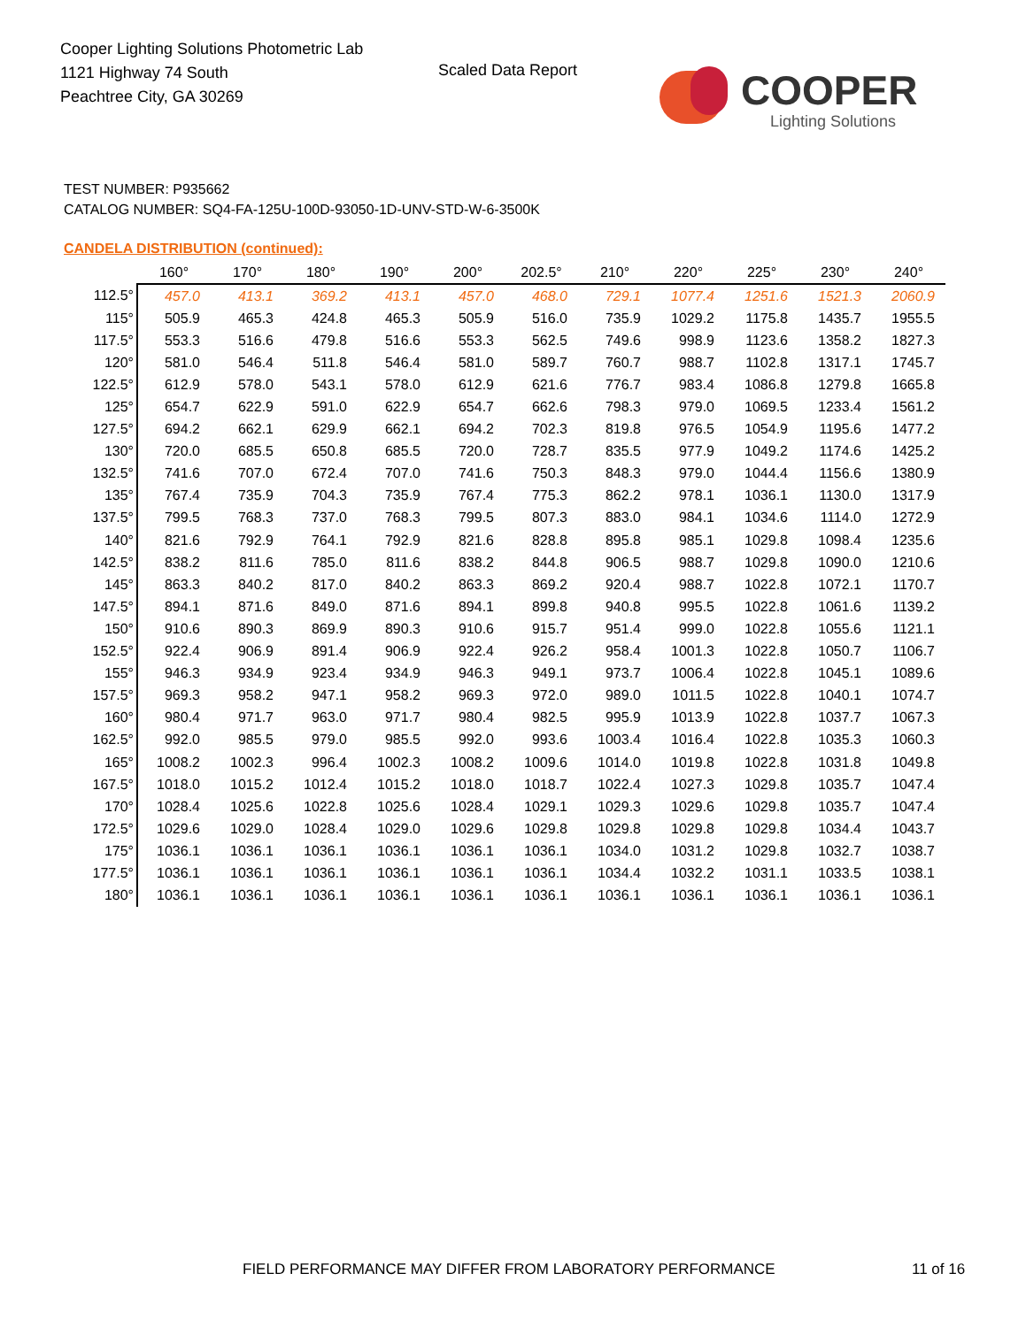Cooper Lighting Solutions Photometric Lab
1121 Highway 74 South
Peachtree City, GA 30269
Scaled Data Report
COOPER
Lighting Solutions
TEST NUMBER: P935662
CATALOG NUMBER: SQ4-FA-125U-100D-93050-1D-UNV-STD-W-6-3500K
CANDELA DISTRIBUTION (continued):
| | 160° | 170° | 180° | 190° | 200° | 202.5° | 210° | 220° | 225° | 230° | 240° |
| --- | --- | --- | --- | --- | --- | --- | --- | --- | --- | --- | --- |
| 112.5° | 457.0 | 413.1 | 369.2 | 413.1 | 457.0 | 468.0 | 729.1 | 1077.4 | 1251.6 | 1521.3 | 2060.9 |
| 115° | 505.9 | 465.3 | 424.8 | 465.3 | 505.9 | 516.0 | 735.9 | 1029.2 | 1175.8 | 1435.7 | 1955.5 |
| 117.5° | 553.3 | 516.6 | 479.8 | 516.6 | 553.3 | 562.5 | 749.6 | 998.9 | 1123.6 | 1358.2 | 1827.3 |
| 120° | 581.0 | 546.4 | 511.8 | 546.4 | 581.0 | 589.7 | 760.7 | 988.7 | 1102.8 | 1317.1 | 1745.7 |
| 122.5° | 612.9 | 578.0 | 543.1 | 578.0 | 612.9 | 621.6 | 776.7 | 983.4 | 1086.8 | 1279.8 | 1665.8 |
| 125° | 654.7 | 622.9 | 591.0 | 622.9 | 654.7 | 662.6 | 798.3 | 979.0 | 1069.5 | 1233.4 | 1561.2 |
| 127.5° | 694.2 | 662.1 | 629.9 | 662.1 | 694.2 | 702.3 | 819.8 | 976.5 | 1054.9 | 1195.6 | 1477.2 |
| 130° | 720.0 | 685.5 | 650.8 | 685.5 | 720.0 | 728.7 | 835.5 | 977.9 | 1049.2 | 1174.6 | 1425.2 |
| 132.5° | 741.6 | 707.0 | 672.4 | 707.0 | 741.6 | 750.3 | 848.3 | 979.0 | 1044.4 | 1156.6 | 1380.9 |
| 135° | 767.4 | 735.9 | 704.3 | 735.9 | 767.4 | 775.3 | 862.2 | 978.1 | 1036.1 | 1130.0 | 1317.9 |
| 137.5° | 799.5 | 768.3 | 737.0 | 768.3 | 799.5 | 807.3 | 883.0 | 984.1 | 1034.6 | 1114.0 | 1272.9 |
| 140° | 821.6 | 792.9 | 764.1 | 792.9 | 821.6 | 828.8 | 895.8 | 985.1 | 1029.8 | 1098.4 | 1235.6 |
| 142.5° | 838.2 | 811.6 | 785.0 | 811.6 | 838.2 | 844.8 | 906.5 | 988.7 | 1029.8 | 1090.0 | 1210.6 |
| 145° | 863.3 | 840.2 | 817.0 | 840.2 | 863.3 | 869.2 | 920.4 | 988.7 | 1022.8 | 1072.1 | 1170.7 |
| 147.5° | 894.1 | 871.6 | 849.0 | 871.6 | 894.1 | 899.8 | 940.8 | 995.5 | 1022.8 | 1061.6 | 1139.2 |
| 150° | 910.6 | 890.3 | 869.9 | 890.3 | 910.6 | 915.7 | 951.4 | 999.0 | 1022.8 | 1055.6 | 1121.1 |
| 152.5° | 922.4 | 906.9 | 891.4 | 906.9 | 922.4 | 926.2 | 958.4 | 1001.3 | 1022.8 | 1050.7 | 1106.7 |
| 155° | 946.3 | 934.9 | 923.4 | 934.9 | 946.3 | 949.1 | 973.7 | 1006.4 | 1022.8 | 1045.1 | 1089.6 |
| 157.5° | 969.3 | 958.2 | 947.1 | 958.2 | 969.3 | 972.0 | 989.0 | 1011.5 | 1022.8 | 1040.1 | 1074.7 |
| 160° | 980.4 | 971.7 | 963.0 | 971.7 | 980.4 | 982.5 | 995.9 | 1013.9 | 1022.8 | 1037.7 | 1067.3 |
| 162.5° | 992.0 | 985.5 | 979.0 | 985.5 | 992.0 | 993.6 | 1003.4 | 1016.4 | 1022.8 | 1035.3 | 1060.3 |
| 165° | 1008.2 | 1002.3 | 996.4 | 1002.3 | 1008.2 | 1009.6 | 1014.0 | 1019.8 | 1022.8 | 1031.8 | 1049.8 |
| 167.5° | 1018.0 | 1015.2 | 1012.4 | 1015.2 | 1018.0 | 1018.7 | 1022.4 | 1027.3 | 1029.8 | 1035.7 | 1047.4 |
| 170° | 1028.4 | 1025.6 | 1022.8 | 1025.6 | 1028.4 | 1029.1 | 1029.3 | 1029.6 | 1029.8 | 1035.7 | 1047.4 |
| 172.5° | 1029.6 | 1029.0 | 1028.4 | 1029.0 | 1029.6 | 1029.8 | 1029.8 | 1029.8 | 1029.8 | 1034.4 | 1043.7 |
| 175° | 1036.1 | 1036.1 | 1036.1 | 1036.1 | 1036.1 | 1036.1 | 1034.0 | 1031.2 | 1029.8 | 1032.7 | 1038.7 |
| 177.5° | 1036.1 | 1036.1 | 1036.1 | 1036.1 | 1036.1 | 1036.1 | 1034.4 | 1032.2 | 1031.1 | 1033.5 | 1038.1 |
| 180° | 1036.1 | 1036.1 | 1036.1 | 1036.1 | 1036.1 | 1036.1 | 1036.1 | 1036.1 | 1036.1 | 1036.1 | 1036.1 |
FIELD PERFORMANCE MAY DIFFER FROM LABORATORY PERFORMANCE
11 of 16